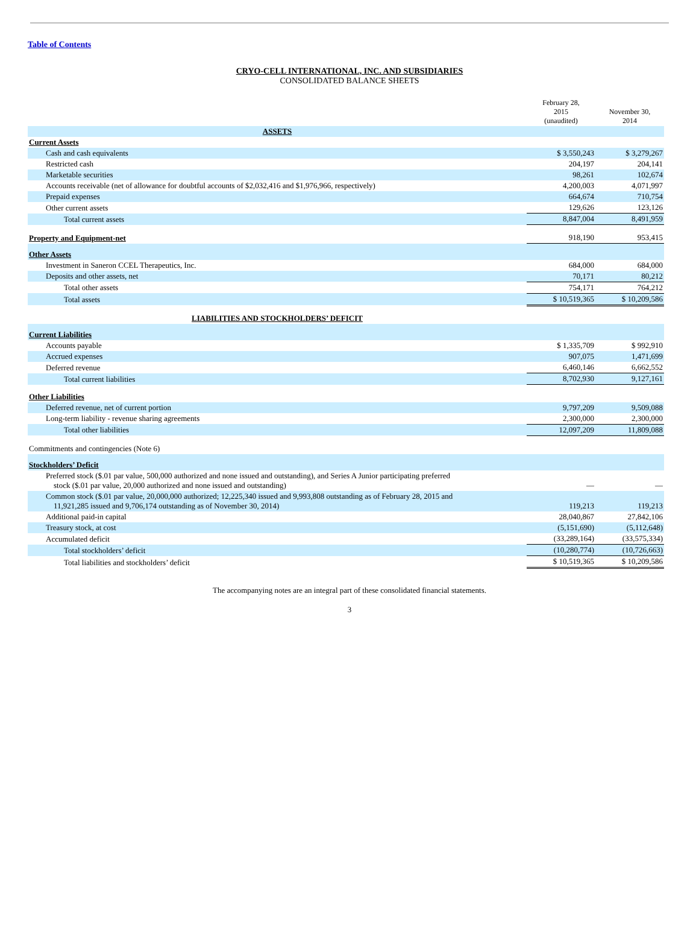Table of Contents
CRYO-CELL INTERNATIONAL, INC. AND SUBSIDIARIES
CONSOLIDATED BALANCE SHEETS
| | February 28, 2015 (unaudited) | November 30, 2014 |
| --- | --- | --- |
| ASSETS | | |
| Current Assets | | |
| Cash and cash equivalents | $ 3,550,243 | $ 3,279,267 |
| Restricted cash | 204,197 | 204,141 |
| Marketable securities | 98,261 | 102,674 |
| Accounts receivable (net of allowance for doubtful accounts of $2,032,416 and $1,976,966, respectively) | 4,200,003 | 4,071,997 |
| Prepaid expenses | 664,674 | 710,754 |
| Other current assets | 129,626 | 123,126 |
| Total current assets | 8,847,004 | 8,491,959 |
| Property and Equipment-net | 918,190 | 953,415 |
| Other Assets | | |
| Investment in Saneron CCEL Therapeutics, Inc. | 684,000 | 684,000 |
| Deposits and other assets, net | 70,171 | 80,212 |
| Total other assets | 754,171 | 764,212 |
| Total assets | $ 10,519,365 | $ 10,209,586 |
| LIABILITIES AND STOCKHOLDERS’ DEFICIT | | |
| Current Liabilities | | |
| Accounts payable | $ 1,335,709 | $ 992,910 |
| Accrued expenses | 907,075 | 1,471,699 |
| Deferred revenue | 6,460,146 | 6,662,552 |
| Total current liabilities | 8,702,930 | 9,127,161 |
| Other Liabilities | | |
| Deferred revenue, net of current portion | 9,797,209 | 9,509,088 |
| Long-term liability - revenue sharing agreements | 2,300,000 | 2,300,000 |
| Total other liabilities | 12,097,209 | 11,809,088 |
| Commitments and contingencies (Note 6) | | |
| Stockholders’ Deficit | | |
| Preferred stock ($.01 par value, 500,000 authorized and none issued and outstanding), and Series A Junior participating preferred stock ($.01 par value, 20,000 authorized and none issued and outstanding) | — | — |
| Common stock ($.01 par value, 20,000,000 authorized; 12,225,340 issued and 9,993,808 outstanding as of February 28, 2015 and 11,921,285 issued and 9,706,174 outstanding as of November 30, 2014) | 119,213 | 119,213 |
| Additional paid-in capital | 28,040,867 | 27,842,106 |
| Treasury stock, at cost | (5,151,690) | (5,112,648) |
| Accumulated deficit | (33,289,164) | (33,575,334) |
| Total stockholders’ deficit | (10,280,774) | (10,726,663) |
| Total liabilities and stockholders’ deficit | $ 10,519,365 | $ 10,209,586 |
The accompanying notes are an integral part of these consolidated financial statements.
3